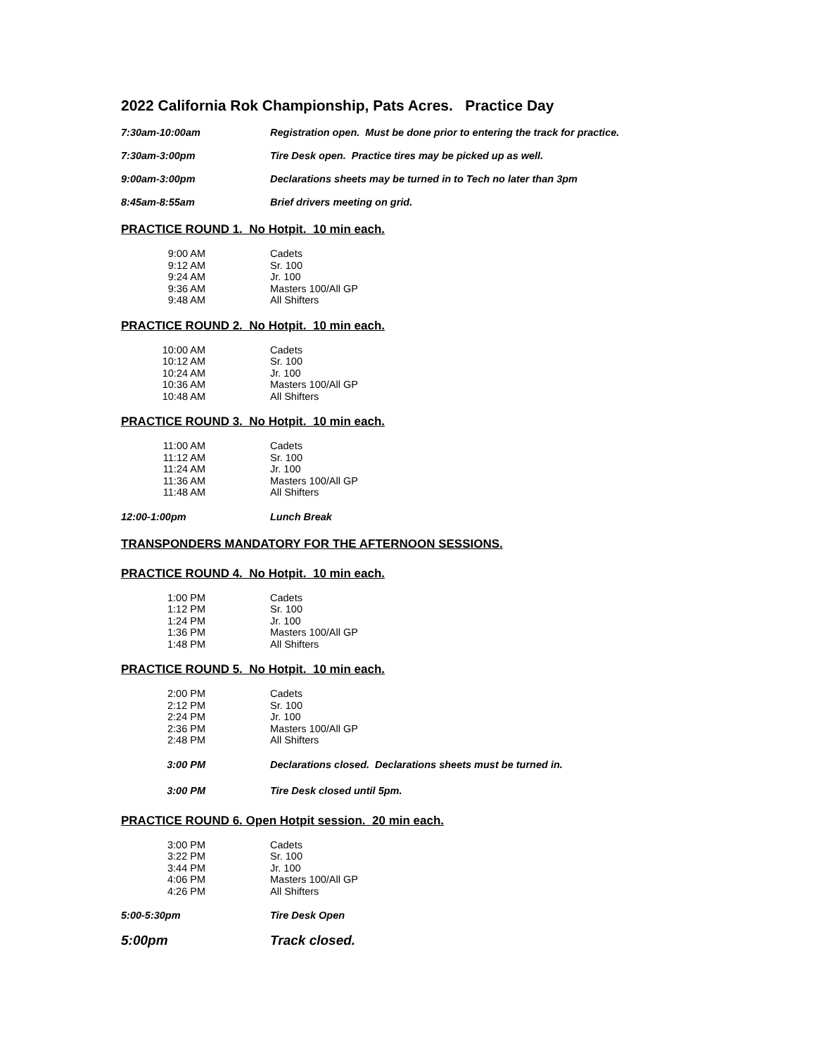2022 California Rok Championship, Pats Acres. Practice Day
7:30am-10:00am Registration open. Must be done prior to entering the track for practice.
7:30am-3:00pm Tire Desk open. Practice tires may be picked up as well.
9:00am-3:00pm Declarations sheets may be turned in to Tech no later than 3pm
8:45am-8:55am Brief drivers meeting on grid.
PRACTICE ROUND 1. No Hotpit. 10 min each.
| 9:00 AM | Cadets |
| 9:12 AM | Sr. 100 |
| 9:24 AM | Jr. 100 |
| 9:36 AM | Masters 100/All GP |
| 9:48 AM | All Shifters |
PRACTICE ROUND 2. No Hotpit. 10 min each.
| 10:00 AM | Cadets |
| 10:12 AM | Sr. 100 |
| 10:24 AM | Jr. 100 |
| 10:36 AM | Masters 100/All GP |
| 10:48 AM | All Shifters |
PRACTICE ROUND 3. No Hotpit. 10 min each.
| 11:00 AM | Cadets |
| 11:12 AM | Sr. 100 |
| 11:24 AM | Jr. 100 |
| 11:36 AM | Masters 100/All GP |
| 11:48 AM | All Shifters |
12:00-1:00pm Lunch Break
TRANSPONDERS MANDATORY FOR THE AFTERNOON SESSIONS.
PRACTICE ROUND 4. No Hotpit. 10 min each.
| 1:00 PM | Cadets |
| 1:12 PM | Sr. 100 |
| 1:24 PM | Jr. 100 |
| 1:36 PM | Masters 100/All GP |
| 1:48 PM | All Shifters |
PRACTICE ROUND 5. No Hotpit. 10 min each.
| 2:00 PM | Cadets |
| 2:12 PM | Sr. 100 |
| 2:24 PM | Jr. 100 |
| 2:36 PM | Masters 100/All GP |
| 2:48 PM | All Shifters |
3:00 PM Declarations closed. Declarations sheets must be turned in.
3:00 PM Tire Desk closed until 5pm.
PRACTICE ROUND 6. Open Hotpit session. 20 min each.
| 3:00 PM | Cadets |
| 3:22 PM | Sr. 100 |
| 3:44 PM | Jr. 100 |
| 4:06 PM | Masters 100/All GP |
| 4:26 PM | All Shifters |
5:00-5:30pm Tire Desk Open
5:00pm Track closed.